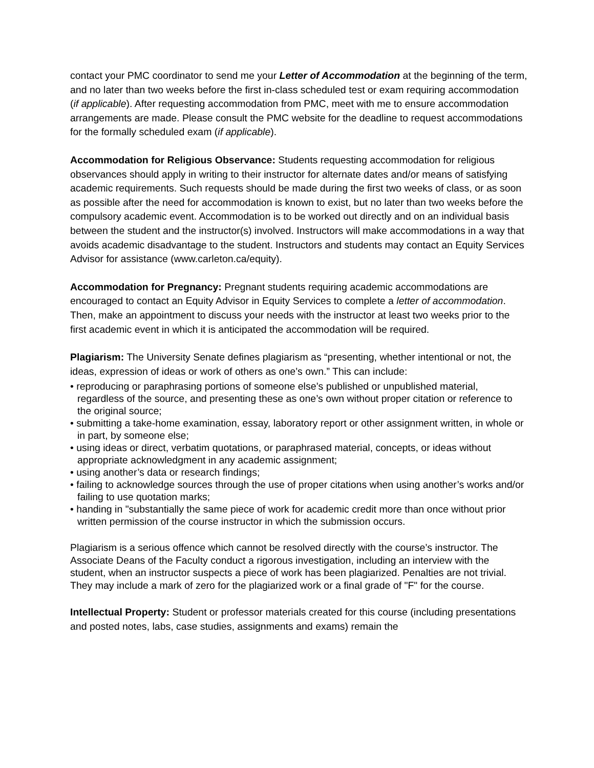contact your PMC coordinator to send me your Letter of Accommodation at the beginning of the term, and no later than two weeks before the first in-class scheduled test or exam requiring accommodation (if applicable). After requesting accommodation from PMC, meet with me to ensure accommodation arrangements are made. Please consult the PMC website for the deadline to request accommodations for the formally scheduled exam (if applicable).
Accommodation for Religious Observance: Students requesting accommodation for religious observances should apply in writing to their instructor for alternate dates and/or means of satisfying academic requirements. Such requests should be made during the first two weeks of class, or as soon as possible after the need for accommodation is known to exist, but no later than two weeks before the compulsory academic event. Accommodation is to be worked out directly and on an individual basis between the student and the instructor(s) involved. Instructors will make accommodations in a way that avoids academic disadvantage to the student. Instructors and students may contact an Equity Services Advisor for assistance (www.carleton.ca/equity).
Accommodation for Pregnancy: Pregnant students requiring academic accommodations are encouraged to contact an Equity Advisor in Equity Services to complete a letter of accommodation. Then, make an appointment to discuss your needs with the instructor at least two weeks prior to the first academic event in which it is anticipated the accommodation will be required.
Plagiarism: The University Senate defines plagiarism as “presenting, whether intentional or not, the ideas, expression of ideas or work of others as one’s own.” This can include:
• reproducing or paraphrasing portions of someone else’s published or unpublished material, regardless of the source, and presenting these as one’s own without proper citation or reference to the original source;
• submitting a take-home examination, essay, laboratory report or other assignment written, in whole or in part, by someone else;
• using ideas or direct, verbatim quotations, or paraphrased material, concepts, or ideas without appropriate acknowledgment in any academic assignment;
• using another’s data or research findings;
• failing to acknowledge sources through the use of proper citations when using another’s works and/or failing to use quotation marks;
• handing in "substantially the same piece of work for academic credit more than once without prior written permission of the course instructor in which the submission occurs.
Plagiarism is a serious offence which cannot be resolved directly with the course’s instructor. The Associate Deans of the Faculty conduct a rigorous investigation, including an interview with the student, when an instructor suspects a piece of work has been plagiarized. Penalties are not trivial. They may include a mark of zero for the plagiarized work or a final grade of "F" for the course.
Intellectual Property: Student or professor materials created for this course (including presentations and posted notes, labs, case studies, assignments and exams) remain the